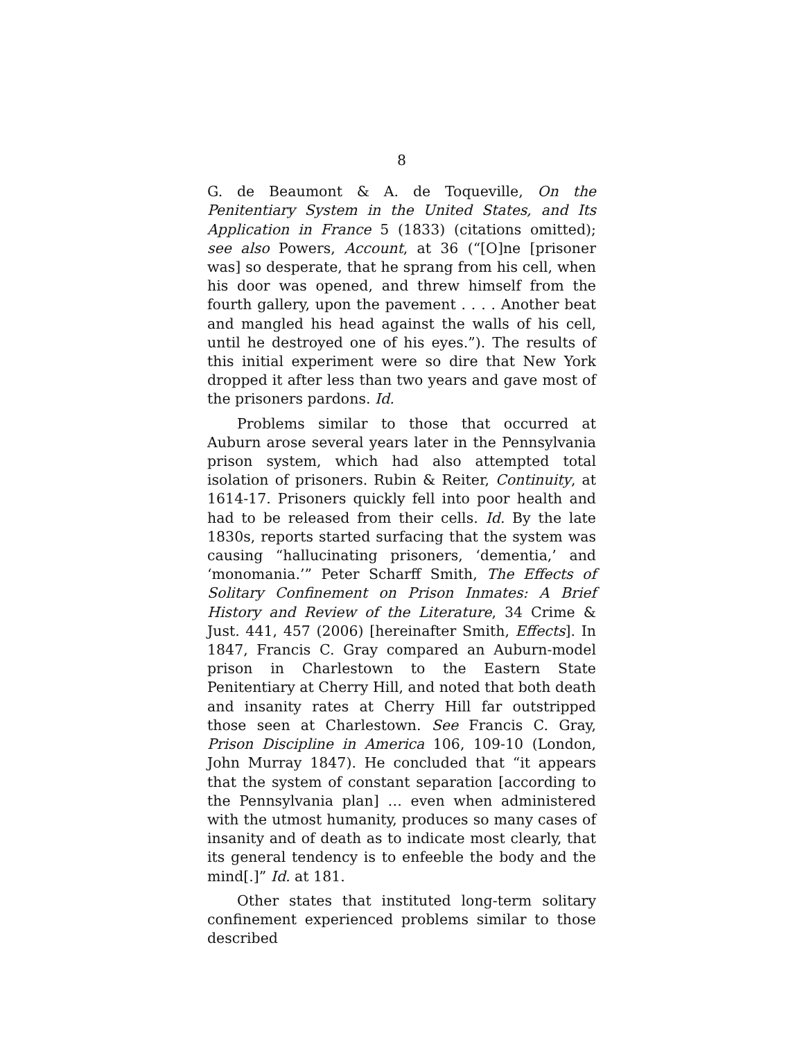8
G. de Beaumont & A. de Toqueville, On the Penitentiary System in the United States, and Its Application in France 5 (1833) (citations omitted); see also Powers, Account, at 36 (“[O]ne [prisoner was] so desperate, that he sprang from his cell, when his door was opened, and threw himself from the fourth gallery, upon the pavement . . . . Another beat and mangled his head against the walls of his cell, until he destroyed one of his eyes.”). The results of this initial experiment were so dire that New York dropped it after less than two years and gave most of the prisoners pardons. Id.
Problems similar to those that occurred at Auburn arose several years later in the Pennsylvania prison system, which had also attempted total isolation of prisoners. Rubin & Reiter, Continuity, at 1614-17. Prisoners quickly fell into poor health and had to be released from their cells. Id. By the late 1830s, reports started surfacing that the system was causing “hallucinating prisoners, ‘dementia,’ and ‘monomania.’” Peter Scharff Smith, The Effects of Solitary Confinement on Prison Inmates: A Brief History and Review of the Literature, 34 Crime & Just. 441, 457 (2006) [hereinafter Smith, Effects]. In 1847, Francis C. Gray compared an Auburn-model prison in Charlestown to the Eastern State Penitentiary at Cherry Hill, and noted that both death and insanity rates at Cherry Hill far outstripped those seen at Charlestown. See Francis C. Gray, Prison Discipline in America 106, 109-10 (London, John Murray 1847). He concluded that “it appears that the system of constant separation [according to the Pennsylvania plan] … even when administered with the utmost humanity, produces so many cases of insanity and of death as to indicate most clearly, that its general tendency is to enfeeble the body and the mind[.]” Id. at 181.
Other states that instituted long-term solitary confinement experienced problems similar to those described